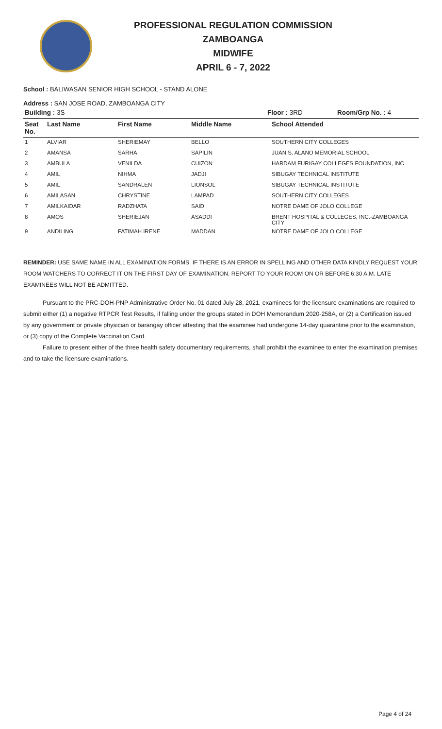PROFESSIONAL REGULATION COMMISSION
ZAMBOANGA
MIDWIFE
APRIL 6 - 7, 2022
School : BALIWASAN SENIOR HIGH SCHOOL - STAND ALONE
Address : SAN JOSE ROAD, ZAMBOANGA CITY
| Building : 3S | | | Floor : 3RD Room/Grp No. : 4 | |
| --- | --- | --- | --- | --- |
| Seat No. | Last Name | First Name | Middle Name | School Attended |
| 1 | ALVIAR | SHERIEMAY | BELLO | SOUTHERN CITY COLLEGES |
| 2 | AMANSA | SARHA | SAPILIN | JUAN S. ALANO MEMORIAL SCHOOL |
| 3 | AMBULA | VENILDA | CUIZON | HARDAM FURIGAY COLLEGES FOUNDATION, INC |
| 4 | AMIL | NIHMA | JADJI | SIBUGAY TECHNICAL INSTITUTE |
| 5 | AMIL | SANDRALEN | LIONSOL | SIBUGAY TECHNICAL INSTITUTE |
| 6 | AMILASAN | CHRYSTINE | LAMPAD | SOUTHERN CITY COLLEGES |
| 7 | AMILKAIDAR | RADZHATA | SAID | NOTRE DAME OF JOLO COLLEGE |
| 8 | AMOS | SHERIEJAN | ASADDI | BRENT HOSPITAL & COLLEGES, INC.-ZAMBOANGA CITY |
| 9 | ANDILING | FATIMAH IRENE | MADDAN | NOTRE DAME OF JOLO COLLEGE |
REMINDER: USE SAME NAME IN ALL EXAMINATION FORMS. IF THERE IS AN ERROR IN SPELLING AND OTHER DATA KINDLY REQUEST YOUR ROOM WATCHERS TO CORRECT IT ON THE FIRST DAY OF EXAMINATION. REPORT TO YOUR ROOM ON OR BEFORE 6:30 A.M. LATE EXAMINEES WILL NOT BE ADMITTED.
Pursuant to the PRC-DOH-PNP Administrative Order No. 01 dated July 28, 2021, examinees for the licensure examinations are required to submit either (1) a negative RTPCR Test Results, if falling under the groups stated in DOH Memorandum 2020-258A, or (2) a Certification issued by any government or private physician or barangay officer attesting that the examinee had undergone 14-day quarantine prior to the examination, or (3) copy of the Complete Vaccination Card.
Failure to present either of the three health safety documentary requirements, shall prohibit the examinee to enter the examination premises and to take the licensure examinations.
Page 4 of 24